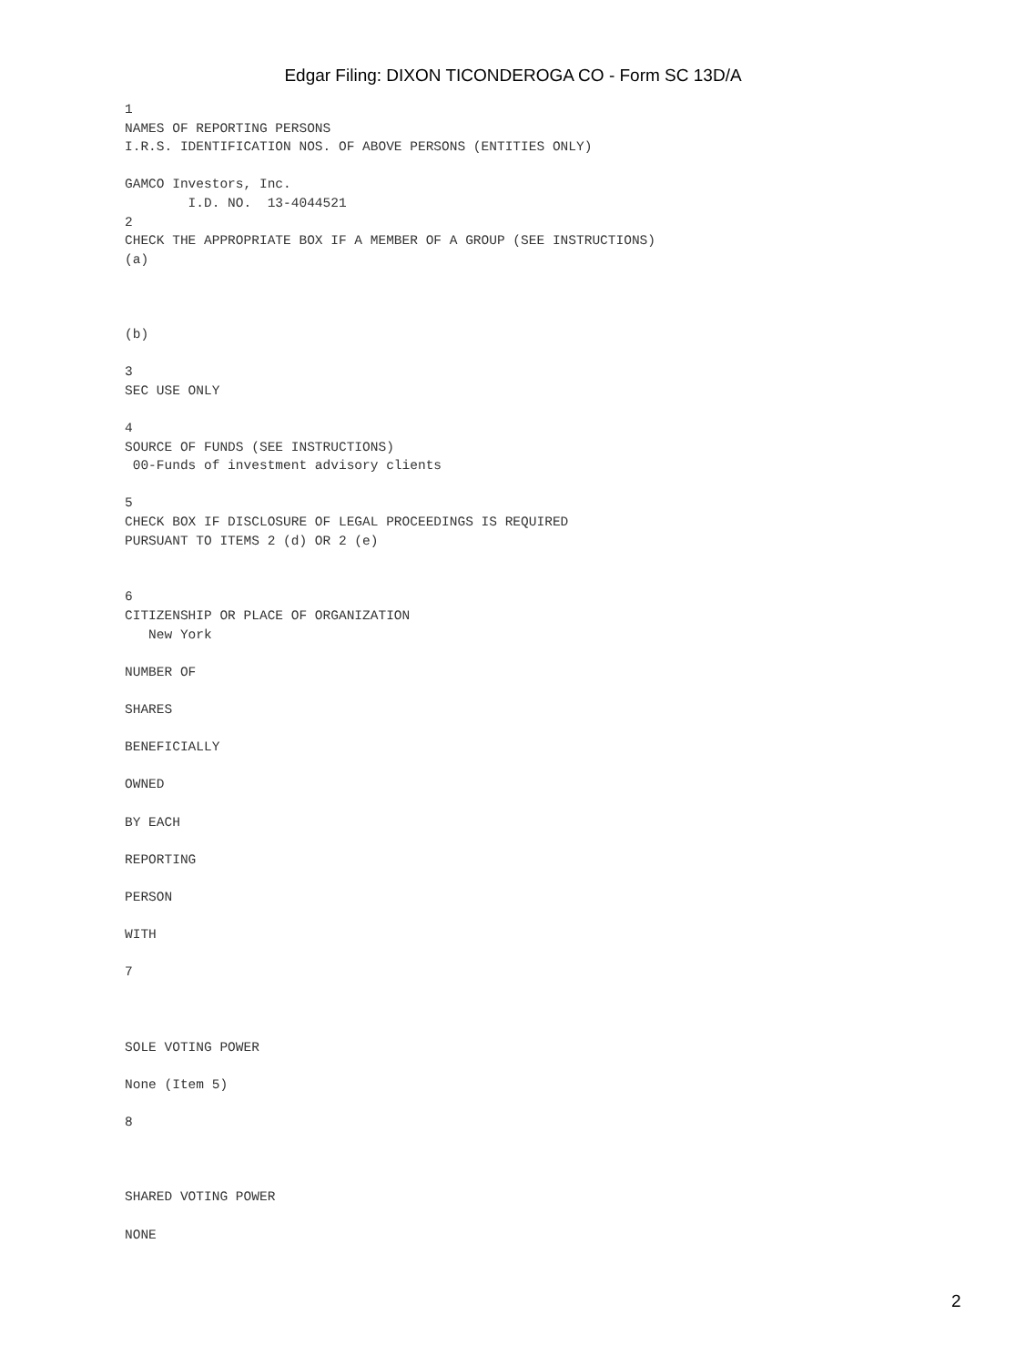Edgar Filing: DIXON TICONDEROGA CO - Form SC 13D/A
1
NAMES OF REPORTING PERSONS
I.R.S. IDENTIFICATION NOS. OF ABOVE PERSONS (ENTITIES ONLY)

GAMCO Investors, Inc.
        I.D. NO.  13-4044521
2
CHECK THE APPROPRIATE BOX IF A MEMBER OF A GROUP (SEE INSTRUCTIONS)
(a)



(b)

3
SEC USE ONLY

4
SOURCE OF FUNDS (SEE INSTRUCTIONS)
 00-Funds of investment advisory clients

5
CHECK BOX IF DISCLOSURE OF LEGAL PROCEEDINGS IS REQUIRED
PURSUANT TO ITEMS 2 (d) OR 2 (e)


6
CITIZENSHIP OR PLACE OF ORGANIZATION
   New York

NUMBER OF

SHARES

BENEFICIALLY

OWNED

BY EACH

REPORTING

PERSON

WITH

7



SOLE VOTING POWER

None (Item 5)

8



SHARED VOTING POWER

NONE
2